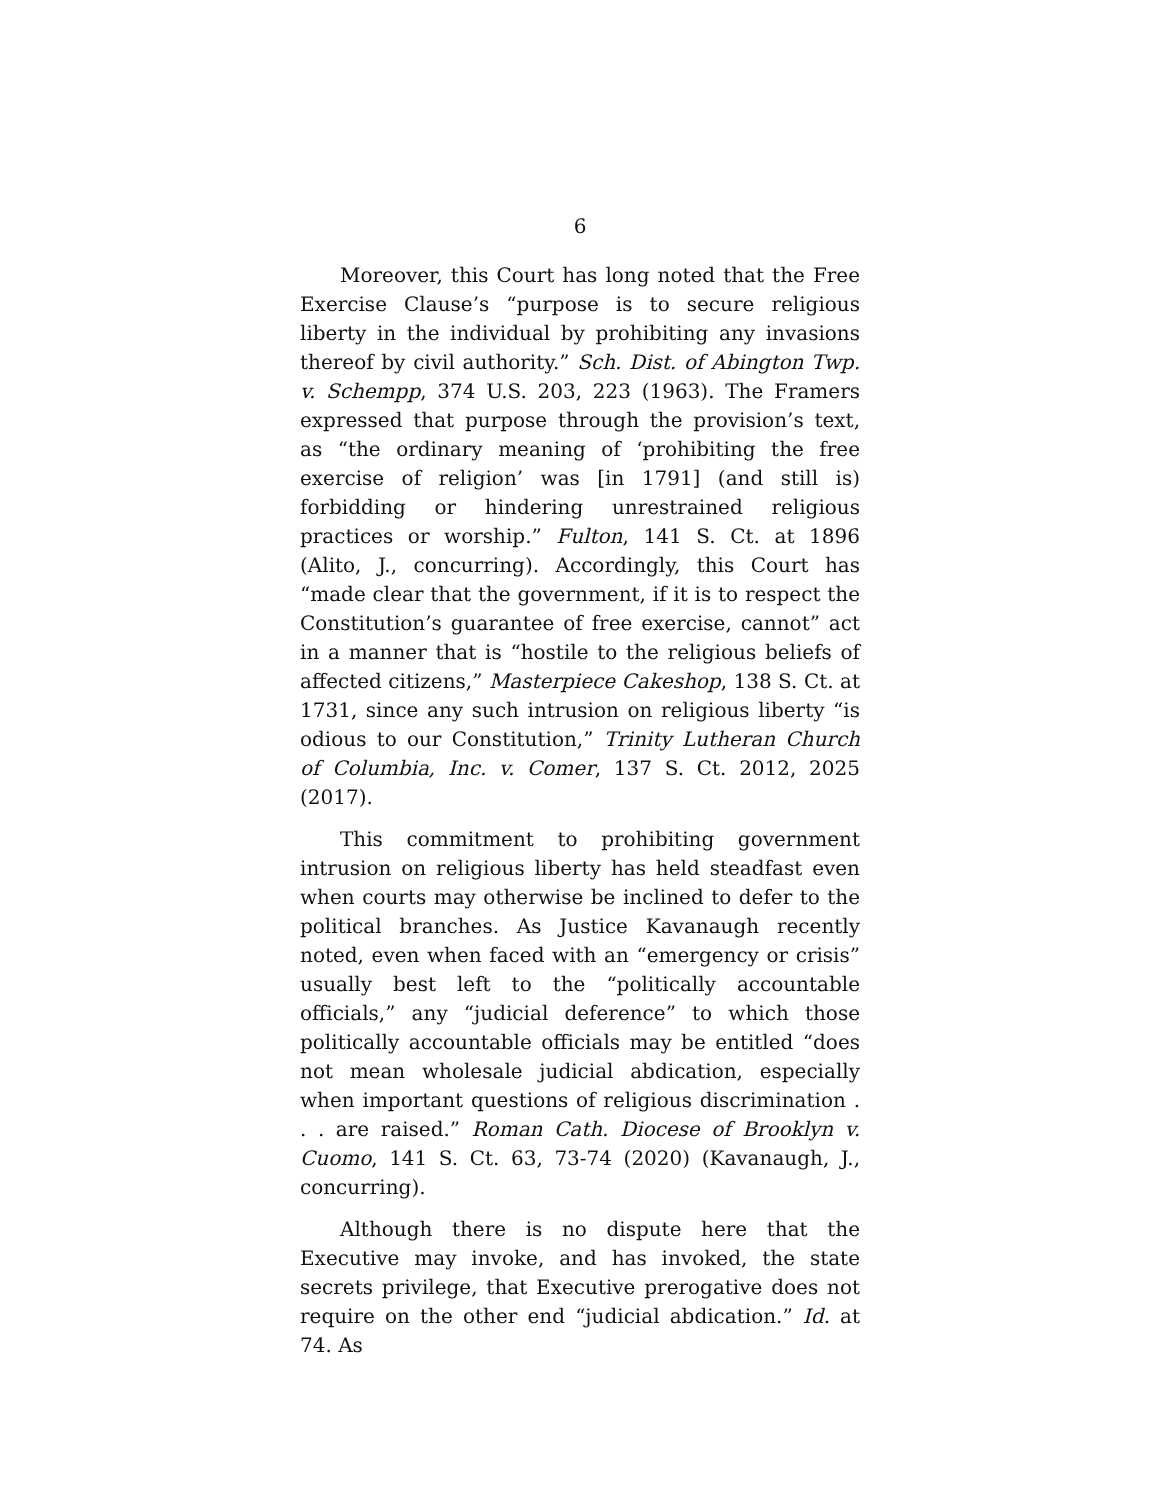6
Moreover, this Court has long noted that the Free Exercise Clause’s “purpose is to secure religious liberty in the individual by prohibiting any invasions thereof by civil authority.” Sch. Dist. of Abington Twp. v. Schempp, 374 U.S. 203, 223 (1963). The Framers expressed that purpose through the provision’s text, as “the ordinary meaning of ‘prohibiting the free exercise of religion’ was [in 1791] (and still is) forbidding or hindering unrestrained religious practices or worship.” Fulton, 141 S. Ct. at 1896 (Alito, J., concurring). Accordingly, this Court has “made clear that the government, if it is to respect the Constitution’s guarantee of free exercise, cannot” act in a manner that is “hostile to the religious beliefs of affected citizens,” Masterpiece Cakeshop, 138 S. Ct. at 1731, since any such intrusion on religious liberty “is odious to our Constitution,” Trinity Lutheran Church of Columbia, Inc. v. Comer, 137 S. Ct. 2012, 2025 (2017).
This commitment to prohibiting government intrusion on religious liberty has held steadfast even when courts may otherwise be inclined to defer to the political branches. As Justice Kavanaugh recently noted, even when faced with an “emergency or crisis” usually best left to the “politically accountable officials,” any “judicial deference” to which those politically accountable officials may be entitled “does not mean wholesale judicial abdication, especially when important questions of religious discrimination . . . are raised.” Roman Cath. Diocese of Brooklyn v. Cuomo, 141 S. Ct. 63, 73-74 (2020) (Kavanaugh, J., concurring).
Although there is no dispute here that the Executive may invoke, and has invoked, the state secrets privilege, that Executive prerogative does not require on the other end “judicial abdication.” Id. at 74. As